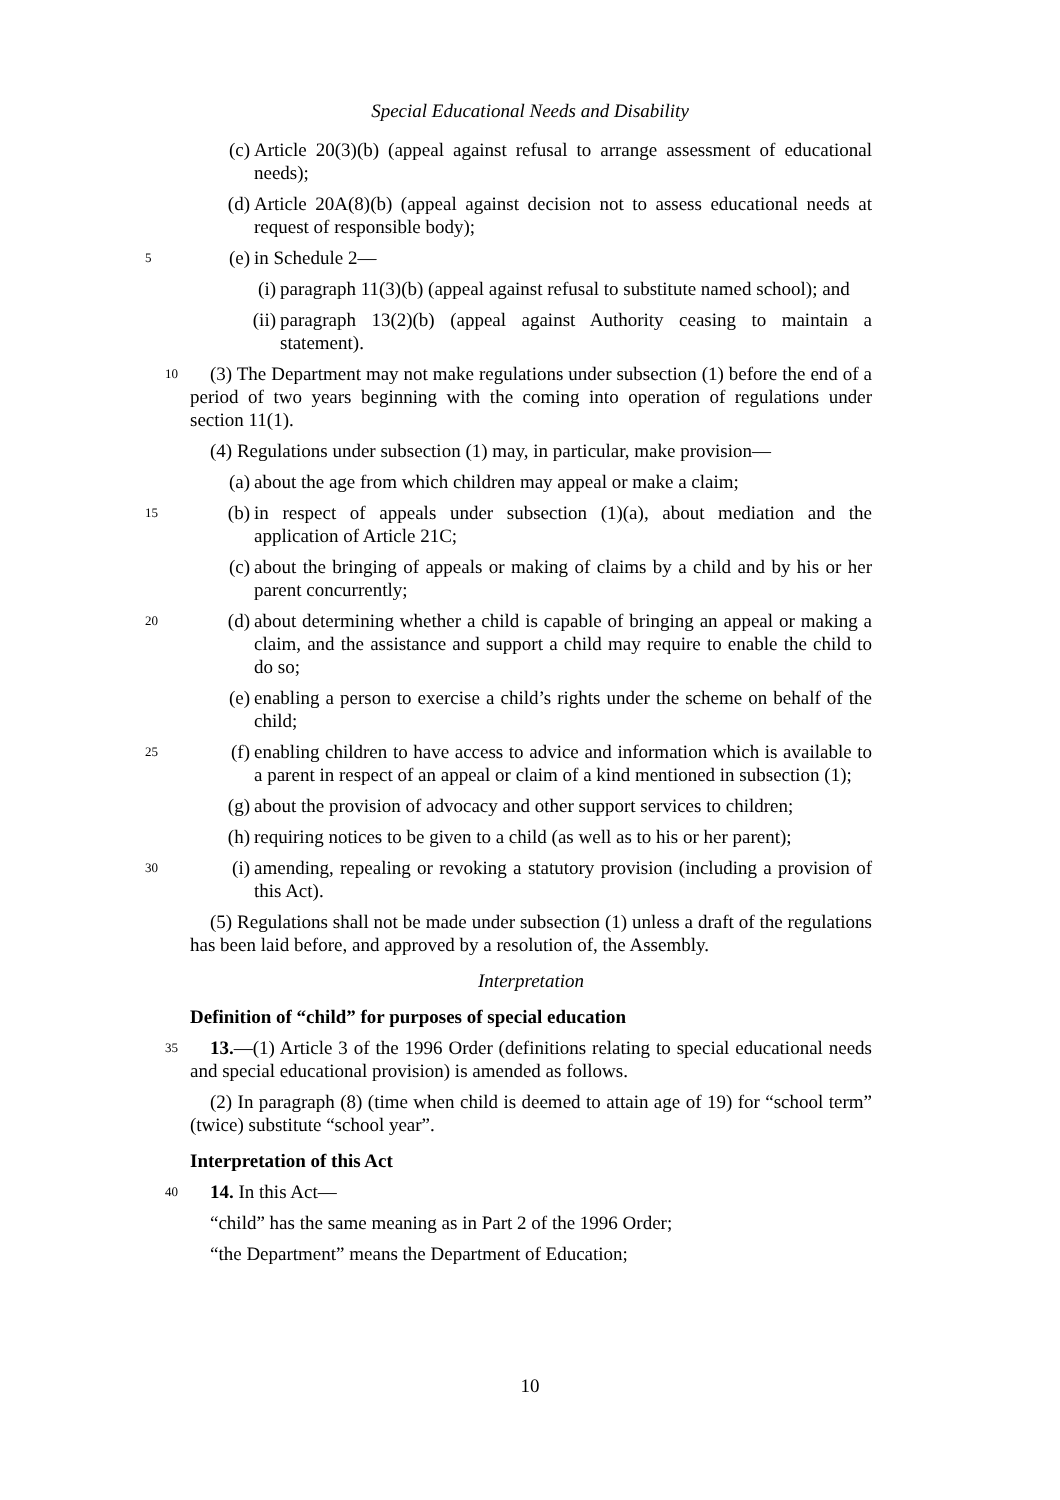Special Educational Needs and Disability
(c) Article 20(3)(b) (appeal against refusal to arrange assessment of educational needs);
(d) Article 20A(8)(b) (appeal against decision not to assess educational needs at request of responsible body);
5 (e) in Schedule 2—
(i) paragraph 11(3)(b) (appeal against refusal to substitute named school); and
(ii) paragraph 13(2)(b) (appeal against Authority ceasing to maintain a statement).
10 (3) The Department may not make regulations under subsection (1) before the end of a period of two years beginning with the coming into operation of regulations under section 11(1).
(4) Regulations under subsection (1) may, in particular, make provision—
(a) about the age from which children may appeal or make a claim;
15 (b) in respect of appeals under subsection (1)(a), about mediation and the application of Article 21C;
(c) about the bringing of appeals or making of claims by a child and by his or her parent concurrently;
20 (d) about determining whether a child is capable of bringing an appeal or making a claim, and the assistance and support a child may require to enable the child to do so;
(e) enabling a person to exercise a child’s rights under the scheme on behalf of the child;
25 (f) enabling children to have access to advice and information which is available to a parent in respect of an appeal or claim of a kind mentioned in subsection (1);
(g) about the provision of advocacy and other support services to children;
(h) requiring notices to be given to a child (as well as to his or her parent);
30 (i) amending, repealing or revoking a statutory provision (including a provision of this Act).
(5) Regulations shall not be made under subsection (1) unless a draft of the regulations has been laid before, and approved by a resolution of, the Assembly.
Interpretation
Definition of “child” for purposes of special education
35 13.—(1) Article 3 of the 1996 Order (definitions relating to special educational needs and special educational provision) is amended as follows.
(2) In paragraph (8) (time when child is deemed to attain age of 19) for “school term” (twice) substitute “school year”.
Interpretation of this Act
40 14. In this Act—
“child” has the same meaning as in Part 2 of the 1996 Order;
“the Department” means the Department of Education;
10